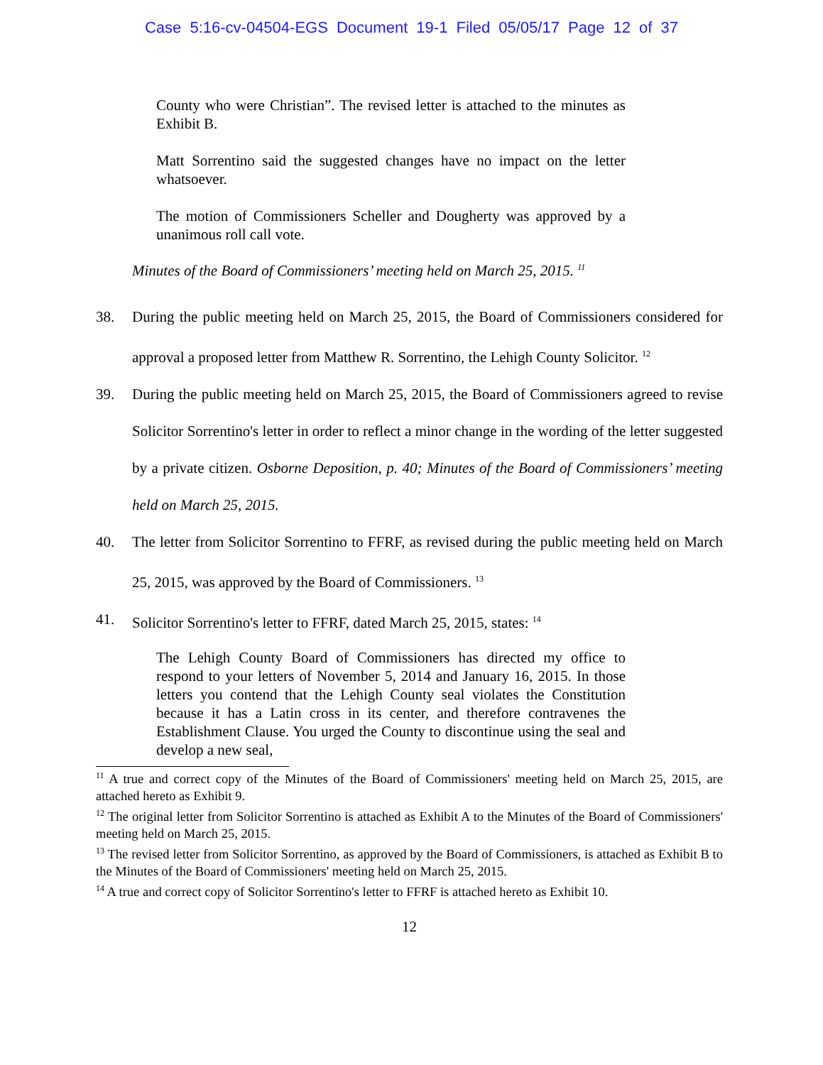Case 5:16-cv-04504-EGS Document 19-1 Filed 05/05/17 Page 12 of 37
County who were Christian”. The revised letter is attached to the minutes as Exhibit B.
Matt Sorrentino said the suggested changes have no impact on the letter whatsoever.
The motion of Commissioners Scheller and Dougherty was approved by a unanimous roll call vote.
Minutes of the Board of Commissioners’ meeting held on March 25, 2015. <sup>11</sup>
38. During the public meeting held on March 25, 2015, the Board of Commissioners considered for approval a proposed letter from Matthew R. Sorrentino, the Lehigh County Solicitor. <sup>12</sup>
39. During the public meeting held on March 25, 2015, the Board of Commissioners agreed to revise Solicitor Sorrentino's letter in order to reflect a minor change in the wording of the letter suggested by a private citizen. Osborne Deposition, p. 40; Minutes of the Board of Commissioners’ meeting held on March 25, 2015.
40. The letter from Solicitor Sorrentino to FFRF, as revised during the public meeting held on March 25, 2015, was approved by the Board of Commissioners. <sup>13</sup>
41. Solicitor Sorrentino's letter to FFRF, dated March 25, 2015, states: <sup>14</sup>
The Lehigh County Board of Commissioners has directed my office to respond to your letters of November 5, 2014 and January 16, 2015. In those letters you contend that the Lehigh County seal violates the Constitution because it has a Latin cross in its center, and therefore contravenes the Establishment Clause. You urged the County to discontinue using the seal and develop a new seal,
<sup>11</sup> A true and correct copy of the Minutes of the Board of Commissioners' meeting held on March 25, 2015, are attached hereto as Exhibit 9.
<sup>12</sup> The original letter from Solicitor Sorrentino is attached as Exhibit A to the Minutes of the Board of Commissioners' meeting held on March 25, 2015.
<sup>13</sup> The revised letter from Solicitor Sorrentino, as approved by the Board of Commissioners, is attached as Exhibit B to the Minutes of the Board of Commissioners' meeting held on March 25, 2015.
<sup>14</sup> A true and correct copy of Solicitor Sorrentino's letter to FFRF is attached hereto as Exhibit 10.
12